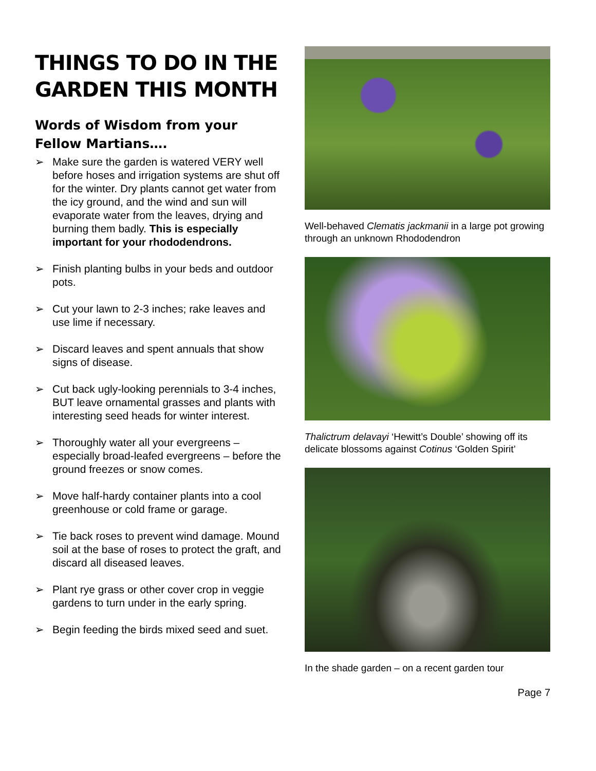THINGS TO DO IN THE GARDEN THIS MONTH
Words of Wisdom from your Fellow Martians….
➢ Make sure the garden is watered VERY well before hoses and irrigation systems are shut off for the winter. Dry plants cannot get water from the icy ground, and the wind and sun will evaporate water from the leaves, drying and burning them badly. This is especially important for your rhododendrons.
➢ Finish planting bulbs in your beds and outdoor pots.
➢ Cut your lawn to 2-3 inches; rake leaves and use lime if necessary.
➢ Discard leaves and spent annuals that show signs of disease.
➢ Cut back ugly-looking perennials to 3-4 inches, BUT leave ornamental grasses and plants with interesting seed heads for winter interest.
➢ Thoroughly water all your evergreens – especially broad-leafed evergreens – before the ground freezes or snow comes.
➢ Move half-hardy container plants into a cool greenhouse or cold frame or garage.
➢ Tie back roses to prevent wind damage. Mound soil at the base of roses to protect the graft, and discard all diseased leaves.
➢ Plant rye grass or other cover crop in veggie gardens to turn under in the early spring.
➢ Begin feeding the birds mixed seed and suet.
Well-behaved Clematis jackmanii in a large pot growing through an unknown Rhododendron
Thalictrum delavayi ‘Hewitt’s Double’ showing off its delicate blossoms against Cotinus ‘Golden Spirit’
In the shade garden – on a recent garden tour
Page 7